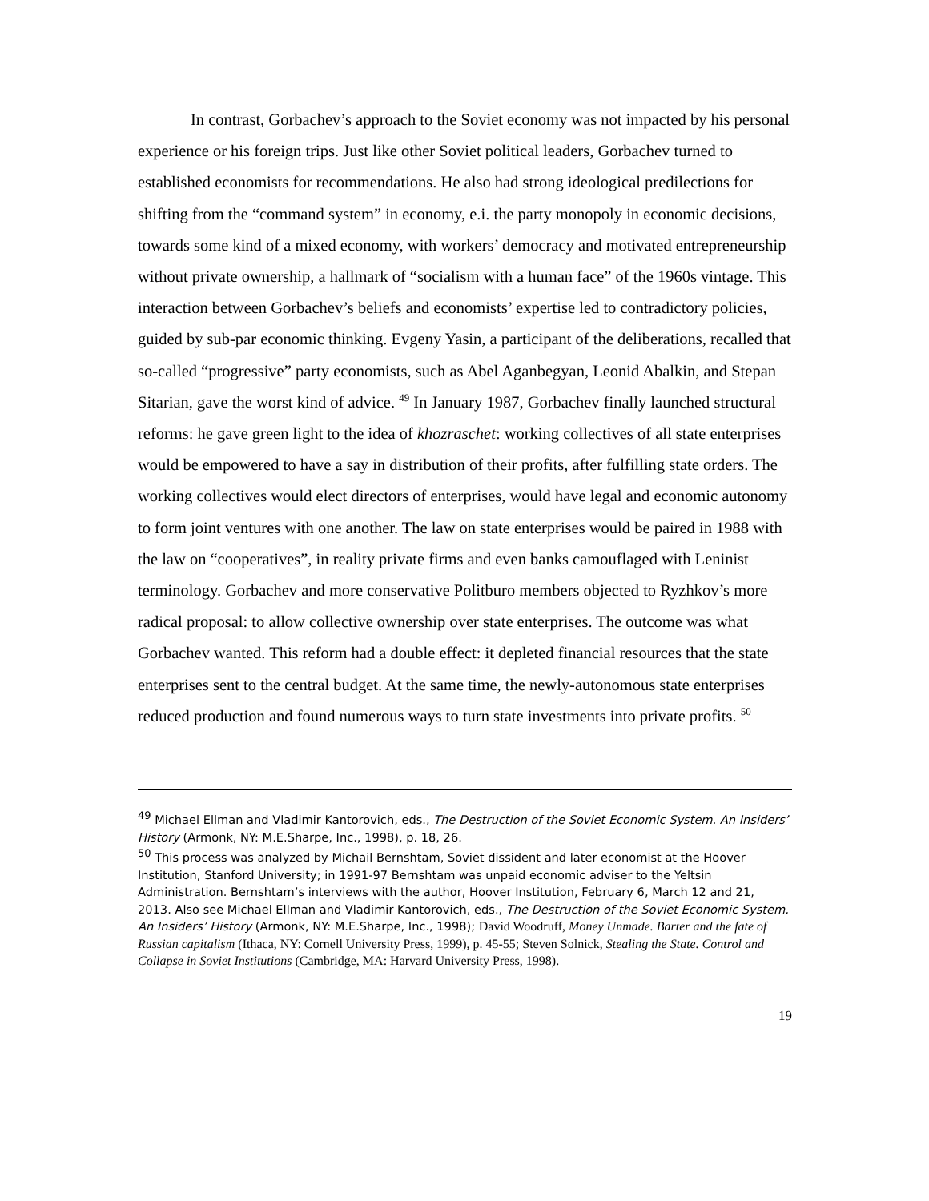In contrast, Gorbachev’s approach to the Soviet economy was not impacted by his personal experience or his foreign trips. Just like other Soviet political leaders, Gorbachev turned to established economists for recommendations. He also had strong ideological predilections for shifting from the “command system” in economy, e.i. the party monopoly in economic decisions, towards some kind of a mixed economy, with workers’ democracy and motivated entrepreneurship without private ownership, a hallmark of “socialism with a human face” of the 1960s vintage. This interaction between Gorbachev’s beliefs and economists’ expertise led to contradictory policies, guided by sub-par economic thinking. Evgeny Yasin, a participant of the deliberations, recalled that so-called “progressive” party economists, such as Abel Aganbegyan, Leonid Abalkin, and Stepan Sitarian, gave the worst kind of advice. <sup>49</sup> In January 1987, Gorbachev finally launched structural reforms: he gave green light to the idea of khozraschet: working collectives of all state enterprises would be empowered to have a say in distribution of their profits, after fulfilling state orders. The working collectives would elect directors of enterprises, would have legal and economic autonomy to form joint ventures with one another. The law on state enterprises would be paired in 1988 with the law on “cooperatives”, in reality private firms and even banks camouflaged with Leninist terminology. Gorbachev and more conservative Politburo members objected to Ryzhkov’s more radical proposal: to allow collective ownership over state enterprises. The outcome was what Gorbachev wanted. This reform had a double effect: it depleted financial resources that the state enterprises sent to the central budget. At the same time, the newly-autonomous state enterprises reduced production and found numerous ways to turn state investments into private profits. <sup>50</sup>
<sup>49</sup> Michael Ellman and Vladimir Kantorovich, eds., The Destruction of the Soviet Economic System. An Insiders’ History (Armonk, NY: M.E.Sharpe, Inc., 1998), p. 18, 26.
<sup>50</sup> This process was analyzed by Michail Bernshtam, Soviet dissident and later economist at the Hoover Institution, Stanford University; in 1991-97 Bernshtam was unpaid economic adviser to the Yeltsin Administration. Bernshtam’s interviews with the author, Hoover Institution, February 6, March 12 and 21, 2013. Also see Michael Ellman and Vladimir Kantorovich, eds., The Destruction of the Soviet Economic System. An Insiders’ History (Armonk, NY: M.E.Sharpe, Inc., 1998); David Woodruff, Money Unmade. Barter and the fate of Russian capitalism (Ithaca, NY: Cornell University Press, 1999), p. 45-55; Steven Solnick, Stealing the State. Control and Collapse in Soviet Institutions (Cambridge, MA: Harvard University Press, 1998).
19